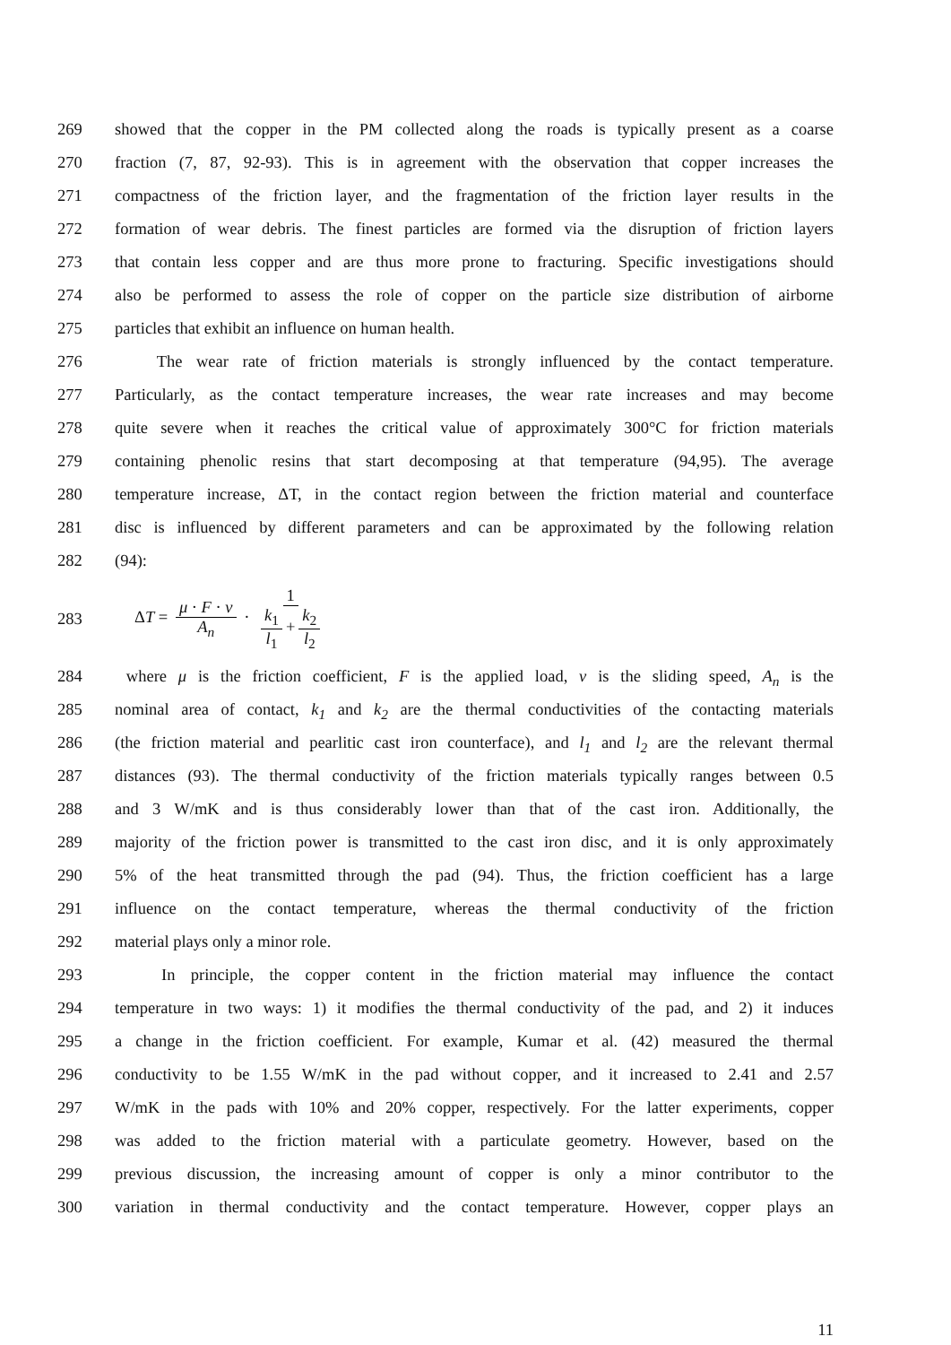269 showed that the copper in the PM collected along the roads is typically present as a coarse
270 fraction (7, 87, 92-93). This is in agreement with the observation that copper increases the
271 compactness of the friction layer, and the fragmentation of the friction layer results in the
272 formation of wear debris. The finest particles are formed via the disruption of friction layers
273 that contain less copper and are thus more prone to fracturing. Specific investigations should
274 also be performed to assess the role of copper on the particle size distribution of airborne
275 particles that exhibit an influence on human health.
276 The wear rate of friction materials is strongly influenced by the contact temperature.
277 Particularly, as the contact temperature increases, the wear rate increases and may become
278 quite severe when it reaches the critical value of approximately 300°C for friction materials
279 containing phenolic resins that start decomposing at that temperature (94,95). The average
280 temperature increase, ΔT, in the contact region between the friction material and counterface
281 disc is influenced by different parameters and can be approximated by the following relation
282 (94):
283 ΔT = μ · F · v A<sub>n</sub> · 1 k<sub>1</sub> l<sub>1</sub> + k<sub>2</sub> l<sub>2</sub>
284 where μ is the friction coefficient, F is the applied load, v is the sliding speed, A<sub>n</sub> is the
285 nominal area of contact, k<sub>1</sub> and k<sub>2</sub> are the thermal conductivities of the contacting materials
286 (the friction material and pearlitic cast iron counterface), and l<sub>1</sub> and l<sub>2</sub> are the relevant thermal
287 distances (93). The thermal conductivity of the friction materials typically ranges between 0.5
288 and 3 W/mK and is thus considerably lower than that of the cast iron. Additionally, the
289 majority of the friction power is transmitted to the cast iron disc, and it is only approximately
290 5% of the heat transmitted through the pad (94). Thus, the friction coefficient has a large
291 influence on the contact temperature, whereas the thermal conductivity of the friction
292 material plays only a minor role.
293 In principle, the copper content in the friction material may influence the contact
294 temperature in two ways: 1) it modifies the thermal conductivity of the pad, and 2) it induces
295 a change in the friction coefficient. For example, Kumar et al. (42) measured the thermal
296 conductivity to be 1.55 W/mK in the pad without copper, and it increased to 2.41 and 2.57
297 W/mK in the pads with 10% and 20% copper, respectively. For the latter experiments, copper
298 was added to the friction material with a particulate geometry. However, based on the
299 previous discussion, the increasing amount of copper is only a minor contributor to the
300 variation in thermal conductivity and the contact temperature. However, copper plays an
11